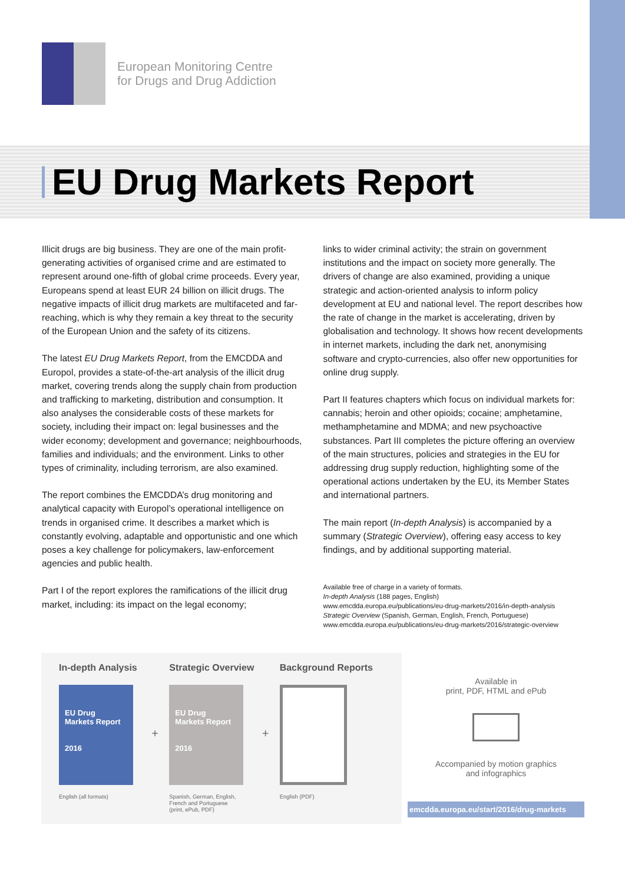European Monitoring Centre
for Drugs and Drug Addiction
EU Drug Markets Report
Illicit drugs are big business. They are one of the main profit-generating activities of organised crime and are estimated to represent around one-fifth of global crime proceeds. Every year, Europeans spend at least EUR 24 billion on illicit drugs. The negative impacts of illicit drug markets are multifaceted and far-reaching, which is why they remain a key threat to the security of the European Union and the safety of its citizens.
The latest EU Drug Markets Report, from the EMCDDA and Europol, provides a state-of-the-art analysis of the illicit drug market, covering trends along the supply chain from production and trafficking to marketing, distribution and consumption. It also analyses the considerable costs of these markets for society, including their impact on: legal businesses and the wider economy; development and governance; neighbourhoods, families and individuals; and the environment. Links to other types of criminality, including terrorism, are also examined.
The report combines the EMCDDA’s drug monitoring and analytical capacity with Europol’s operational intelligence on trends in organised crime. It describes a market which is constantly evolving, adaptable and opportunistic and one which poses a key challenge for policymakers, law-enforcement agencies and public health.
Part I of the report explores the ramifications of the illicit drug market, including: its impact on the legal economy;
links to wider criminal activity; the strain on government institutions and the impact on society more generally. The drivers of change are also examined, providing a unique strategic and action-oriented analysis to inform policy development at EU and national level. The report describes how the rate of change in the market is accelerating, driven by globalisation and technology. It shows how recent developments in internet markets, including the dark net, anonymising software and crypto-currencies, also offer new opportunities for online drug supply.
Part II features chapters which focus on individual markets for: cannabis; heroin and other opioids; cocaine; amphetamine, methamphetamine and MDMA; and new psychoactive substances. Part III completes the picture offering an overview of the main structures, policies and strategies in the EU for addressing drug supply reduction, highlighting some of the operational actions undertaken by the EU, its Member States and international partners.
The main report (In-depth Analysis) is accompanied by a summary (Strategic Overview), offering easy access to key findings, and by additional supporting material.
Available free of charge in a variety of formats.
In-depth Analysis (188 pages, English)
www.emcdda.europa.eu/publications/eu-drug-markets/2016/in-depth-analysis
Strategic Overview (Spanish, German, English, French, Portuguese)
www.emcdda.europa.eu/publications/eu-drug-markets/2016/strategic-overview
In-depth Analysis
EU Drug
Markets Report
2016
English (all formats)
+
Strategic Overview
EU Drug
Markets Report
2016
Spanish, German, English,
French and Portuguese
(print, ePub, PDF)
+
Background Reports
English (PDF)
Available in
print, PDF, HTML and ePub
Accompanied by motion graphics
and infographics
emcdda.europa.eu/start/2016/drug-markets